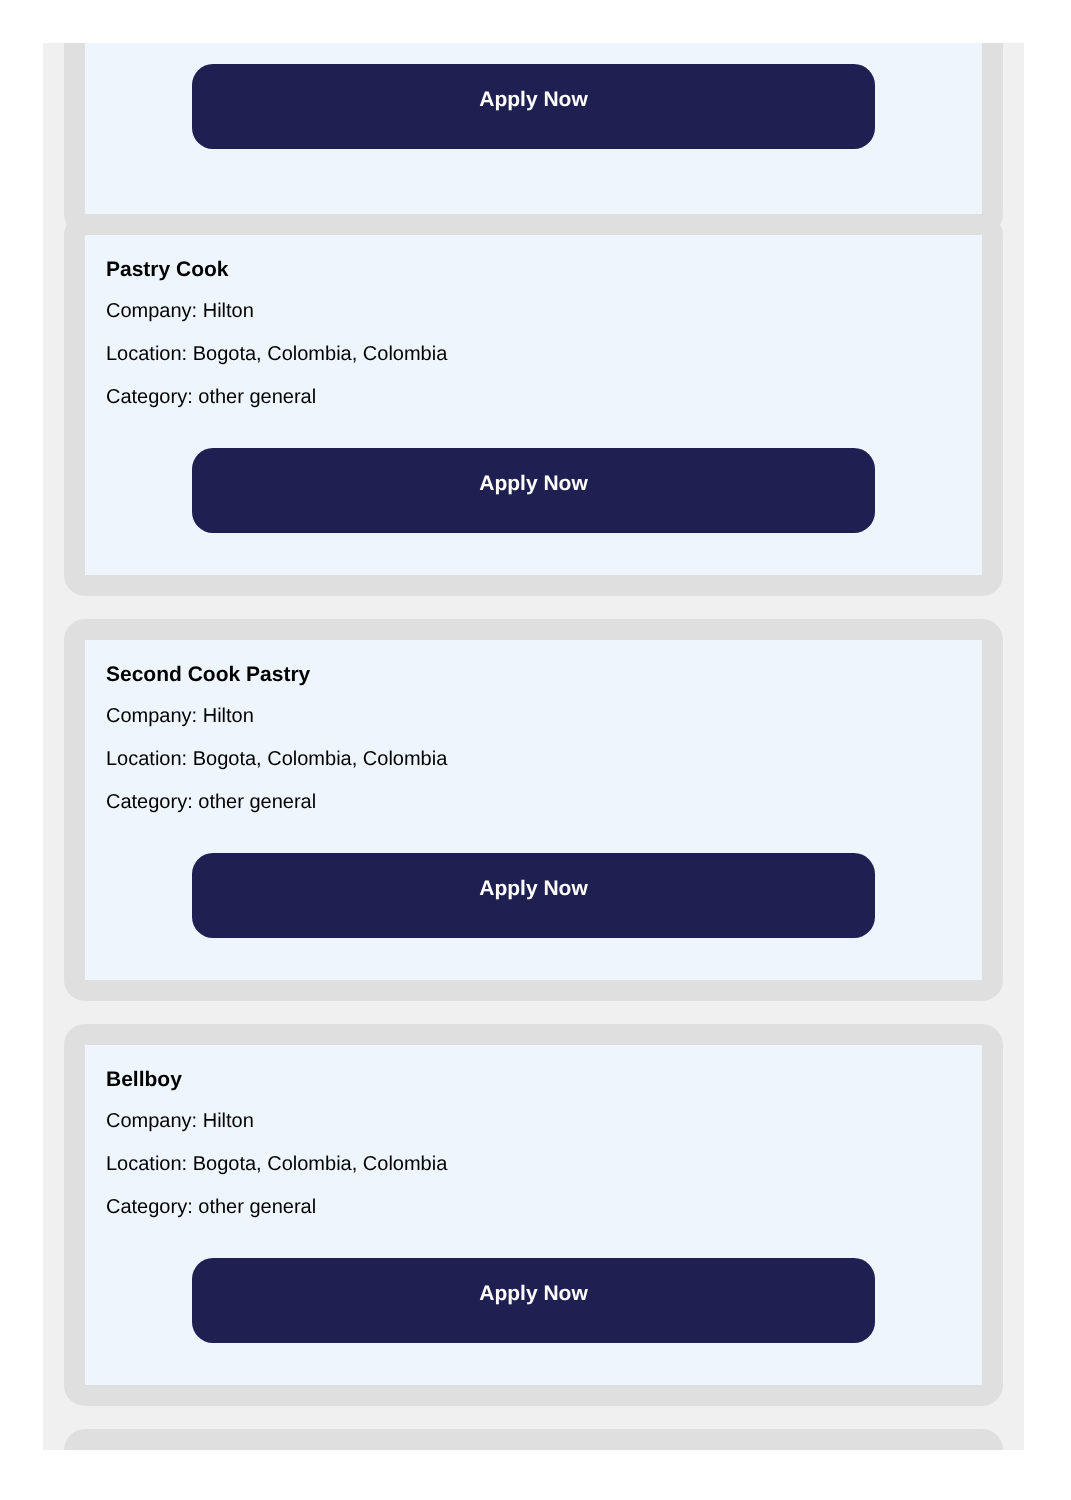Apply Now
Pastry Cook
Company: Hilton
Location: Bogota, Colombia, Colombia
Category: other general
Apply Now
Second Cook Pastry
Company: Hilton
Location: Bogota, Colombia, Colombia
Category: other general
Apply Now
Bellboy
Company: Hilton
Location: Bogota, Colombia, Colombia
Category: other general
Apply Now